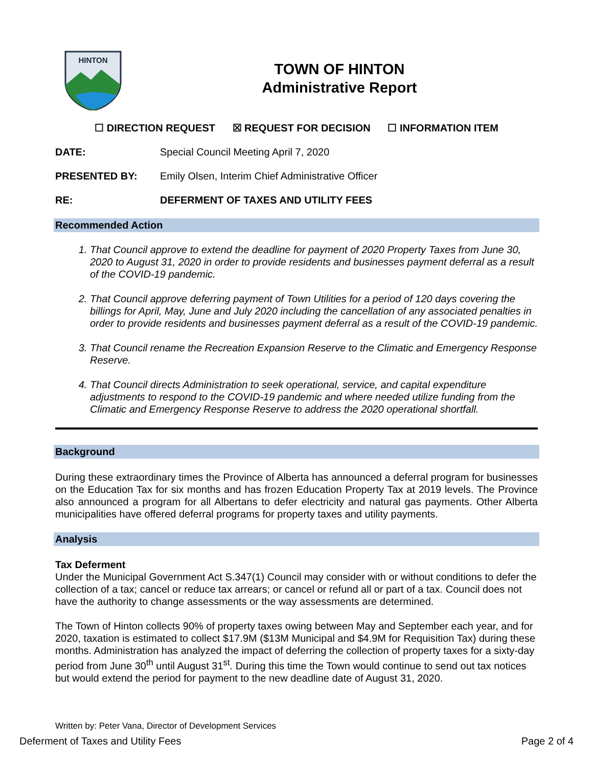HINTON
TOWN OF HINTON
Administrative Report
☐ DIRECTION REQUEST ☒ REQUEST FOR DECISION ☐ INFORMATION ITEM
DATE: Special Council Meeting April 7, 2020
PRESENTED BY: Emily Olsen, Interim Chief Administrative Officer
RE: DEFERMENT OF TAXES AND UTILITY FEES
Recommended Action
1. That Council approve to extend the deadline for payment of 2020 Property Taxes from June 30, 2020 to August 31, 2020 in order to provide residents and businesses payment deferral as a result of the COVID-19 pandemic.
2. That Council approve deferring payment of Town Utilities for a period of 120 days covering the billings for April, May, June and July 2020 including the cancellation of any associated penalties in order to provide residents and businesses payment deferral as a result of the COVID-19 pandemic.
3. That Council rename the Recreation Expansion Reserve to the Climatic and Emergency Response Reserve.
4. That Council directs Administration to seek operational, service, and capital expenditure adjustments to respond to the COVID-19 pandemic and where needed utilize funding from the Climatic and Emergency Response Reserve to address the 2020 operational shortfall.
Background
During these extraordinary times the Province of Alberta has announced a deferral program for businesses on the Education Tax for six months and has frozen Education Property Tax at 2019 levels. The Province also announced a program for all Albertans to defer electricity and natural gas payments. Other Alberta municipalities have offered deferral programs for property taxes and utility payments.
Analysis
Tax Deferment
Under the Municipal Government Act S.347(1) Council may consider with or without conditions to defer the collection of a tax; cancel or reduce tax arrears; or cancel or refund all or part of a tax. Council does not have the authority to change assessments or the way assessments are determined.
The Town of Hinton collects 90% of property taxes owing between May and September each year, and for 2020, taxation is estimated to collect $17.9M ($13M Municipal and $4.9M for Requisition Tax) during these months. Administration has analyzed the impact of deferring the collection of property taxes for a sixty-day period from June 30<sup>th</sup> until August 31<sup>st</sup>. During this time the Town would continue to send out tax notices but would extend the period for payment to the new deadline date of August 31, 2020.
Written by: Peter Vana, Director of Development Services
Deferment of Taxes and Utility Fees Page 2 of 4